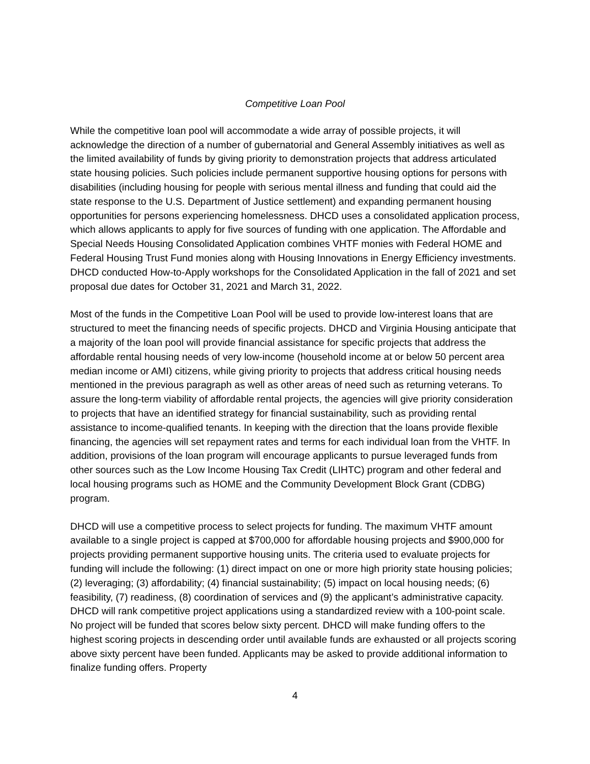Competitive Loan Pool
While the competitive loan pool will accommodate a wide array of possible projects, it will acknowledge the direction of a number of gubernatorial and General Assembly initiatives as well as the limited availability of funds by giving priority to demonstration projects that address articulated state housing policies. Such policies include permanent supportive housing options for persons with disabilities (including housing for people with serious mental illness and funding that could aid the state response to the U.S. Department of Justice settlement) and expanding permanent housing opportunities for persons experiencing homelessness. DHCD uses a consolidated application process, which allows applicants to apply for five sources of funding with one application. The Affordable and Special Needs Housing Consolidated Application combines VHTF monies with Federal HOME and Federal Housing Trust Fund monies along with Housing Innovations in Energy Efficiency investments. DHCD conducted How-to-Apply workshops for the Consolidated Application in the fall of 2021 and set proposal due dates for October 31, 2021 and March 31, 2022.
Most of the funds in the Competitive Loan Pool will be used to provide low-interest loans that are structured to meet the financing needs of specific projects. DHCD and Virginia Housing anticipate that a majority of the loan pool will provide financial assistance for specific projects that address the affordable rental housing needs of very low-income (household income at or below 50 percent area median income or AMI) citizens, while giving priority to projects that address critical housing needs mentioned in the previous paragraph as well as other areas of need such as returning veterans. To assure the long-term viability of affordable rental projects, the agencies will give priority consideration to projects that have an identified strategy for financial sustainability, such as providing rental assistance to income-qualified tenants. In keeping with the direction that the loans provide flexible financing, the agencies will set repayment rates and terms for each individual loan from the VHTF. In addition, provisions of the loan program will encourage applicants to pursue leveraged funds from other sources such as the Low Income Housing Tax Credit (LIHTC) program and other federal and local housing programs such as HOME and the Community Development Block Grant (CDBG) program.
DHCD will use a competitive process to select projects for funding. The maximum VHTF amount available to a single project is capped at $700,000 for affordable housing projects and $900,000 for projects providing permanent supportive housing units. The criteria used to evaluate projects for funding will include the following: (1) direct impact on one or more high priority state housing policies; (2) leveraging; (3) affordability; (4) financial sustainability; (5) impact on local housing needs; (6) feasibility, (7) readiness, (8) coordination of services and (9) the applicant’s administrative capacity. DHCD will rank competitive project applications using a standardized review with a 100-point scale. No project will be funded that scores below sixty percent. DHCD will make funding offers to the highest scoring projects in descending order until available funds are exhausted or all projects scoring above sixty percent have been funded. Applicants may be asked to provide additional information to finalize funding offers. Property
4